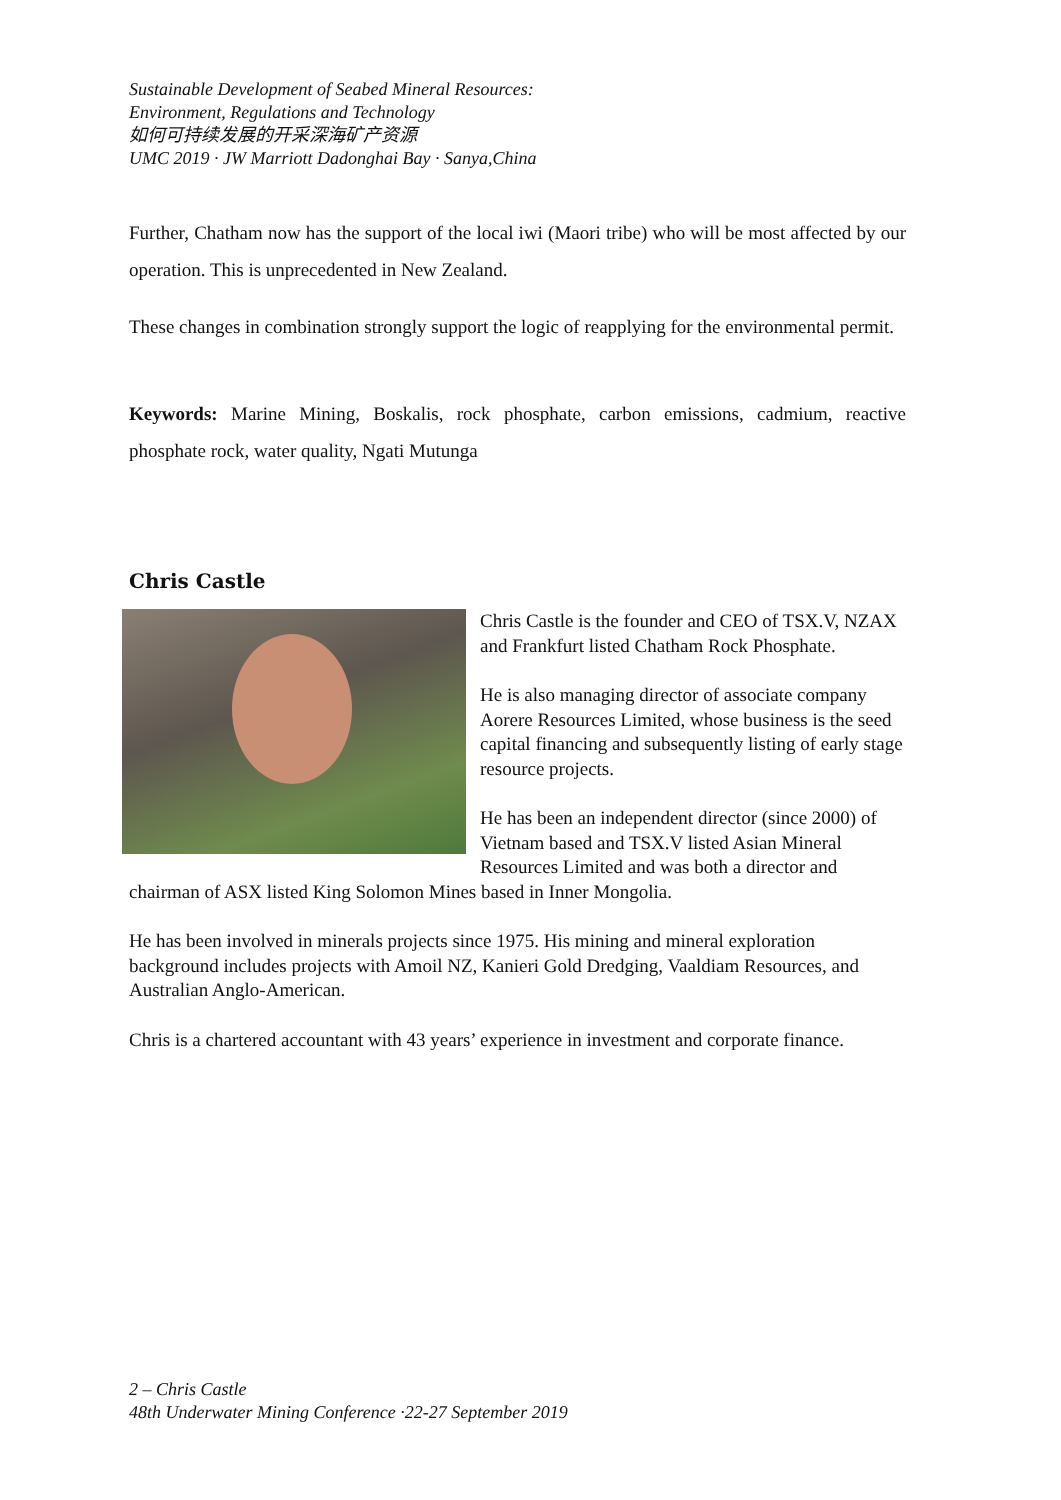Sustainable Development of Seabed Mineral Resources:
Environment, Regulations and Technology
如何可持续发展的开采深海矿产资源
UMC 2019 · JW Marriott Dadonghai Bay · Sanya,China
Further, Chatham now has the support of the local iwi (Maori tribe) who will be most affected by our operation. This is unprecedented in New Zealand.
These changes in combination strongly support the logic of reapplying for the environmental permit.
Keywords: Marine Mining, Boskalis, rock phosphate, carbon emissions, cadmium, reactive phosphate rock, water quality, Ngati Mutunga
Chris Castle
Chris Castle is the founder and CEO of TSX.V, NZAX and Frankfurt listed Chatham Rock Phosphate.
He is also managing director of associate company Aorere Resources Limited, whose business is the seed capital financing and subsequently listing of early stage resource projects.
He has been an independent director (since 2000) of Vietnam based and TSX.V listed Asian Mineral Resources Limited and was both a director and chairman of ASX listed King Solomon Mines based in Inner Mongolia.
He has been involved in minerals projects since 1975. His mining and mineral exploration background includes projects with Amoil NZ, Kanieri Gold Dredging, Vaaldiam Resources, and Australian Anglo-American.
Chris is a chartered accountant with 43 years’ experience in investment and corporate finance.
2 – Chris Castle
48th Underwater Mining Conference ·22-27 September 2019